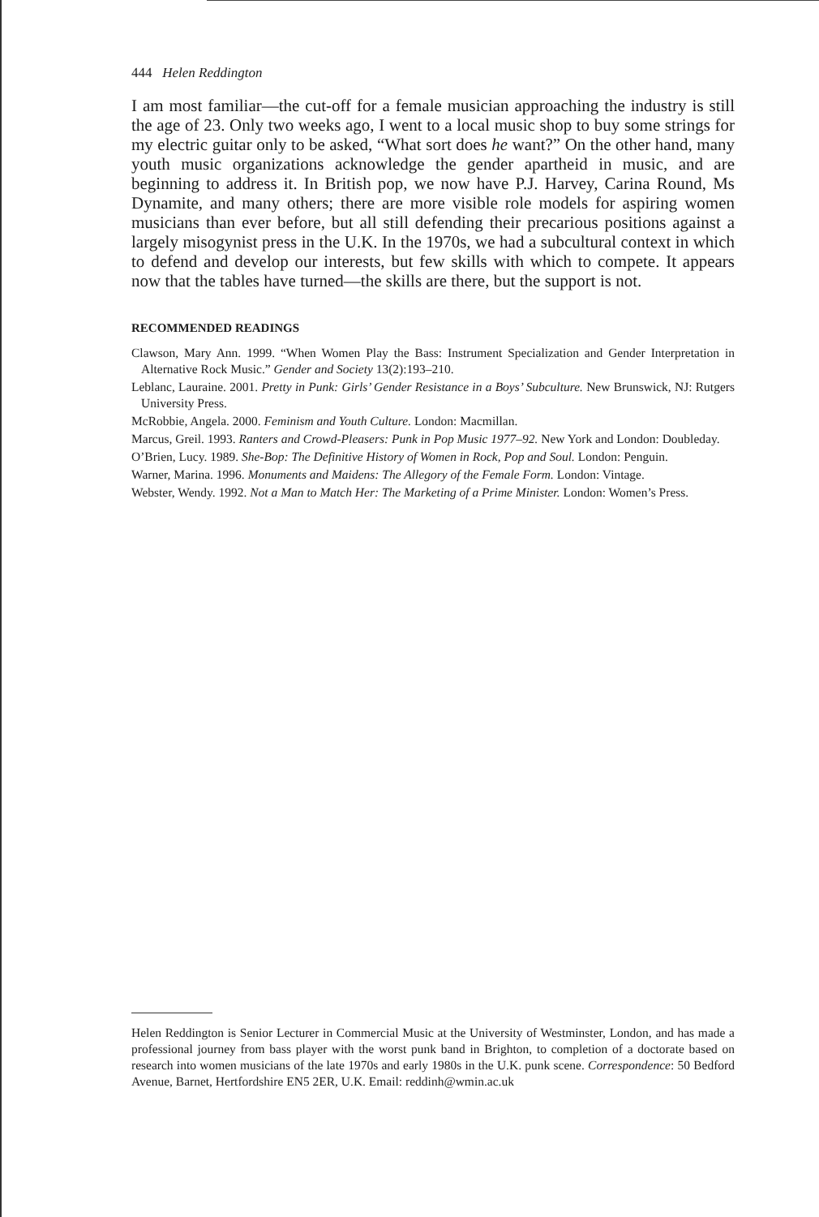444 Helen Reddington
I am most familiar—the cut-off for a female musician approaching the industry is still the age of 23. Only two weeks ago, I went to a local music shop to buy some strings for my electric guitar only to be asked, “What sort does he want?” On the other hand, many youth music organizations acknowledge the gender apartheid in music, and are beginning to address it. In British pop, we now have P.J. Harvey, Carina Round, Ms Dynamite, and many others; there are more visible role models for aspiring women musicians than ever before, but all still defending their precarious positions against a largely misogynist press in the U.K. In the 1970s, we had a subcultural context in which to defend and develop our interests, but few skills with which to compete. It appears now that the tables have turned—the skills are there, but the support is not.
RECOMMENDED READINGS
Clawson, Mary Ann. 1999. “When Women Play the Bass: Instrument Specialization and Gender Interpretation in Alternative Rock Music.” Gender and Society 13(2):193–210.
Leblanc, Lauraine. 2001. Pretty in Punk: Girls’ Gender Resistance in a Boys’ Subculture. New Brunswick, NJ: Rutgers University Press.
McRobbie, Angela. 2000. Feminism and Youth Culture. London: Macmillan.
Marcus, Greil. 1993. Ranters and Crowd-Pleasers: Punk in Pop Music 1977–92. New York and London: Doubleday.
O’Brien, Lucy. 1989. She-Bop: The Definitive History of Women in Rock, Pop and Soul. London: Penguin.
Warner, Marina. 1996. Monuments and Maidens: The Allegory of the Female Form. London: Vintage.
Webster, Wendy. 1992. Not a Man to Match Her: The Marketing of a Prime Minister. London: Women’s Press.
Helen Reddington is Senior Lecturer in Commercial Music at the University of Westminster, London, and has made a professional journey from bass player with the worst punk band in Brighton, to completion of a doctorate based on research into women musicians of the late 1970s and early 1980s in the U.K. punk scene. Correspondence: 50 Bedford Avenue, Barnet, Hertfordshire EN5 2ER, U.K. Email: reddinh@wmin.ac.uk